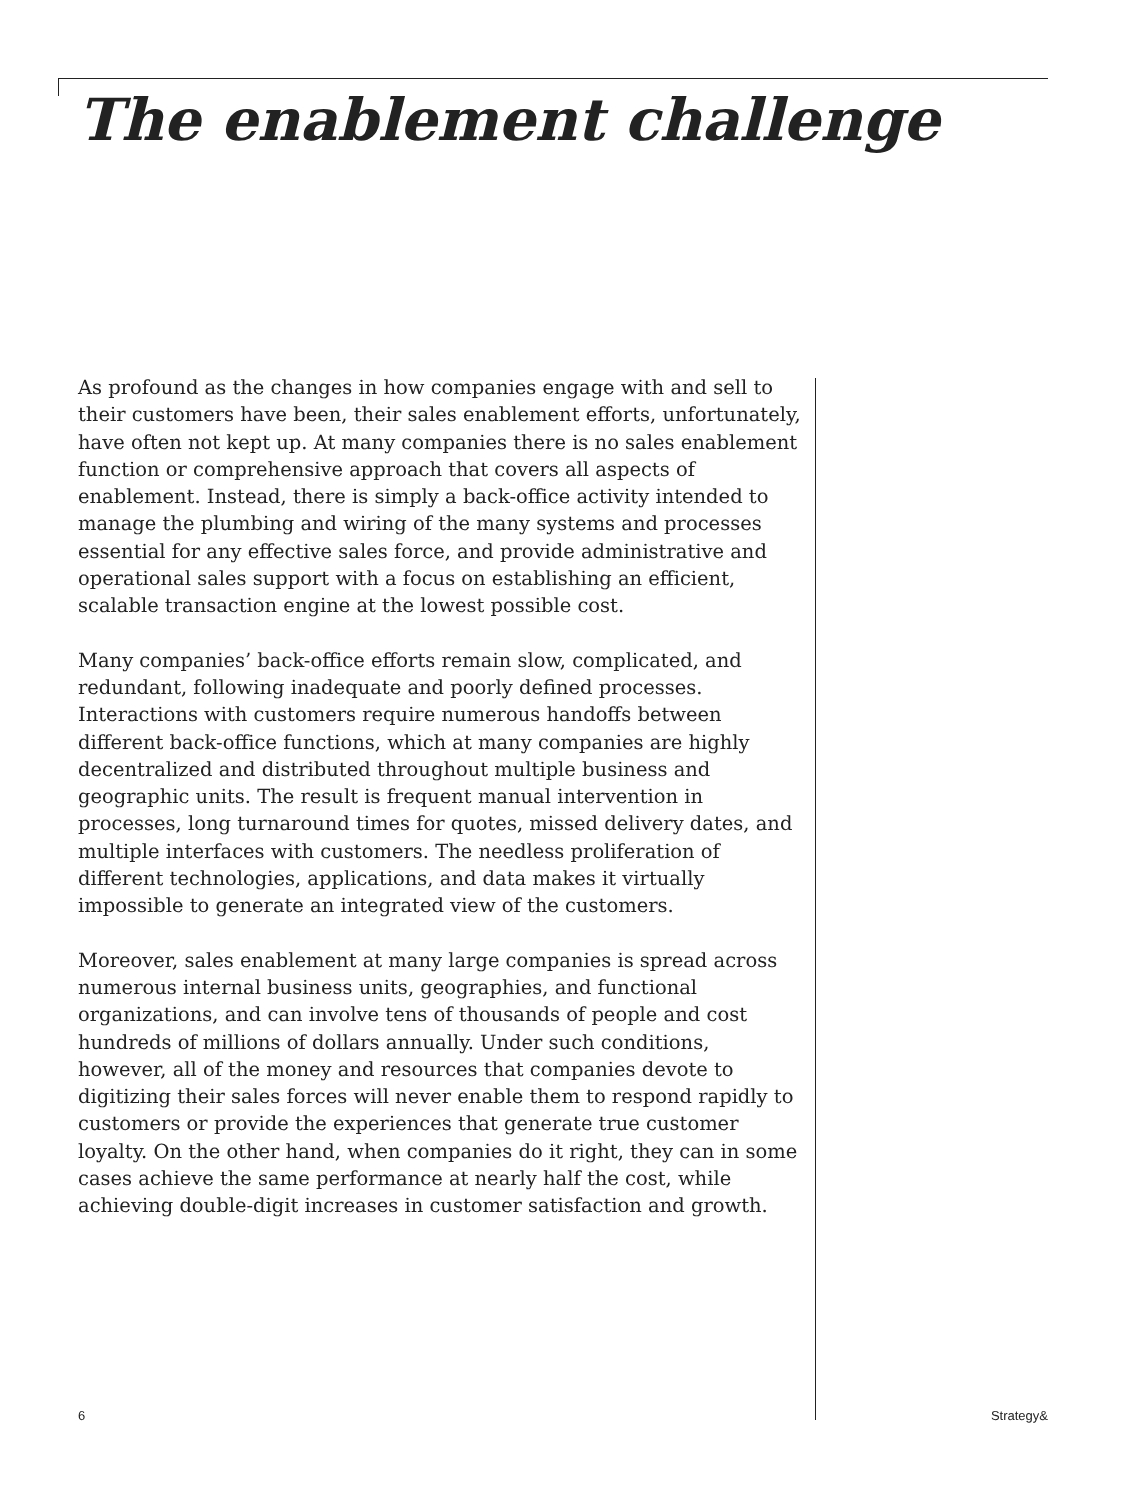The enablement challenge
As profound as the changes in how companies engage with and sell to their customers have been, their sales enablement efforts, unfortunately, have often not kept up. At many companies there is no sales enablement function or comprehensive approach that covers all aspects of enablement. Instead, there is simply a back-office activity intended to manage the plumbing and wiring of the many systems and processes essential for any effective sales force, and provide administrative and operational sales support with a focus on establishing an efficient, scalable transaction engine at the lowest possible cost.
Many companies’ back-office efforts remain slow, complicated, and redundant, following inadequate and poorly defined processes. Interactions with customers require numerous handoffs between different back-office functions, which at many companies are highly decentralized and distributed throughout multiple business and geographic units. The result is frequent manual intervention in processes, long turnaround times for quotes, missed delivery dates, and multiple interfaces with customers. The needless proliferation of different technologies, applications, and data makes it virtually impossible to generate an integrated view of the customers.
Moreover, sales enablement at many large companies is spread across numerous internal business units, geographies, and functional organizations, and can involve tens of thousands of people and cost hundreds of millions of dollars annually. Under such conditions, however, all of the money and resources that companies devote to digitizing their sales forces will never enable them to respond rapidly to customers or provide the experiences that generate true customer loyalty. On the other hand, when companies do it right, they can in some cases achieve the same performance at nearly half the cost, while achieving double-digit increases in customer satisfaction and growth.
6 Strategy&